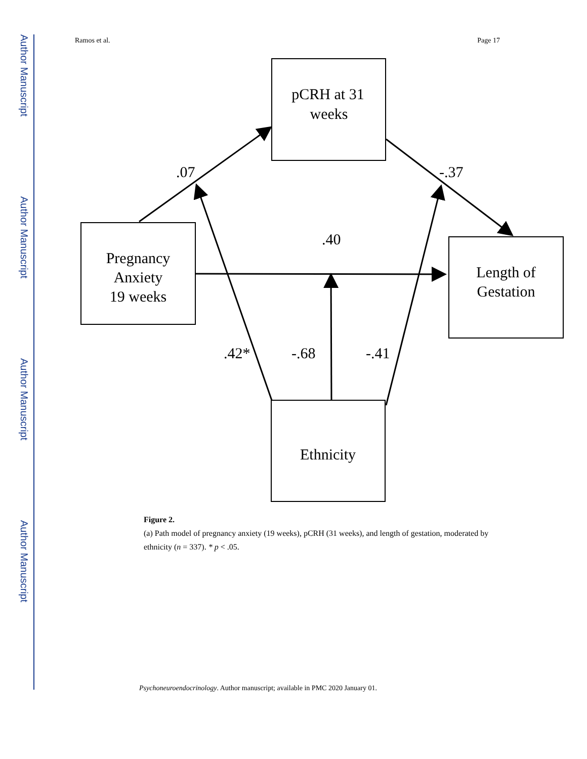Author Manuscript
Author Manuscript
Author Manuscript
Author Manuscript
Ramos et al. Page 17
pCRH at 31
weeks
Pregnancy
Anxiety
19 weeks
Length of
Gestation
Ethnicity
.07
-.37
.40
.42*
-.68
-.41
Figure 2.
(a) Path model of pregnancy anxiety (19 weeks), pCRH (31 weeks), and length of gestation, moderated by ethnicity (n = 337). * p < .05.
Psychoneuroendocrinology. Author manuscript; available in PMC 2020 January 01.